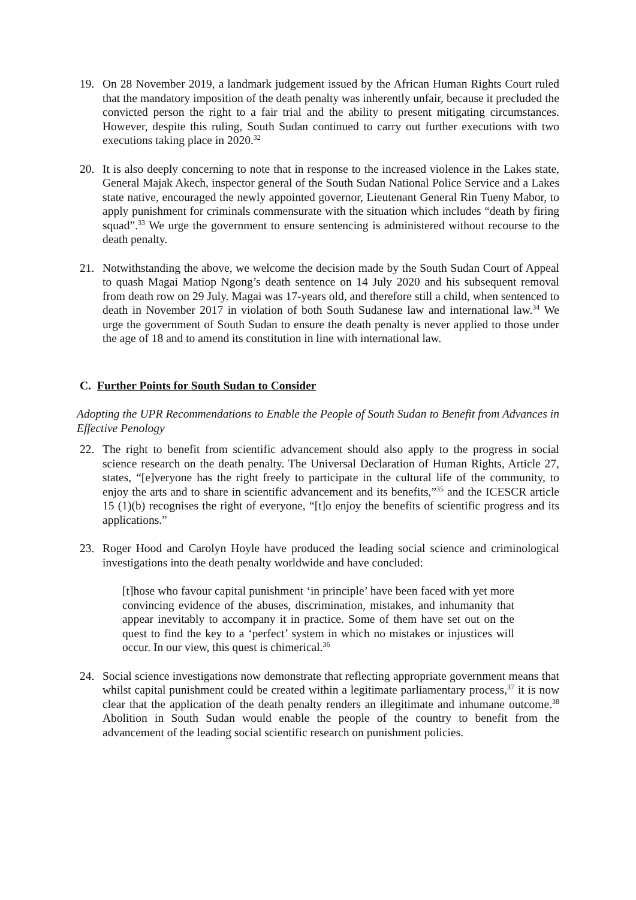19. On 28 November 2019, a landmark judgement issued by the African Human Rights Court ruled that the mandatory imposition of the death penalty was inherently unfair, because it precluded the convicted person the right to a fair trial and the ability to present mitigating circumstances. However, despite this ruling, South Sudan continued to carry out further executions with two executions taking place in 2020.<sup>32</sup>
20. It is also deeply concerning to note that in response to the increased violence in the Lakes state, General Majak Akech, inspector general of the South Sudan National Police Service and a Lakes state native, encouraged the newly appointed governor, Lieutenant General Rin Tueny Mabor, to apply punishment for criminals commensurate with the situation which includes “death by firing squad”.<sup>33</sup> We urge the government to ensure sentencing is administered without recourse to the death penalty.
21. Notwithstanding the above, we welcome the decision made by the South Sudan Court of Appeal to quash Magai Matiop Ngong’s death sentence on 14 July 2020 and his subsequent removal from death row on 29 July. Magai was 17-years old, and therefore still a child, when sentenced to death in November 2017 in violation of both South Sudanese law and international law.<sup>34</sup> We urge the government of South Sudan to ensure the death penalty is never applied to those under the age of 18 and to amend its constitution in line with international law.
C. Further Points for South Sudan to Consider
Adopting the UPR Recommendations to Enable the People of South Sudan to Benefit from Advances in Effective Penology
22. The right to benefit from scientific advancement should also apply to the progress in social science research on the death penalty. The Universal Declaration of Human Rights, Article 27, states, “[e]veryone has the right freely to participate in the cultural life of the community, to enjoy the arts and to share in scientific advancement and its benefits,”<sup>35</sup> and the ICESCR article 15 (1)(b) recognises the right of everyone, “[t]o enjoy the benefits of scientific progress and its applications.”
23. Roger Hood and Carolyn Hoyle have produced the leading social science and criminological investigations into the death penalty worldwide and have concluded:
[t]hose who favour capital punishment ‘in principle’ have been faced with yet more convincing evidence of the abuses, discrimination, mistakes, and inhumanity that appear inevitably to accompany it in practice. Some of them have set out on the quest to find the key to a ‘perfect’ system in which no mistakes or injustices will occur. In our view, this quest is chimerical.<sup>36</sup>
24. Social science investigations now demonstrate that reflecting appropriate government means that whilst capital punishment could be created within a legitimate parliamentary process,<sup>37</sup> it is now clear that the application of the death penalty renders an illegitimate and inhumane outcome.<sup>38</sup> Abolition in South Sudan would enable the people of the country to benefit from the advancement of the leading social scientific research on punishment policies.